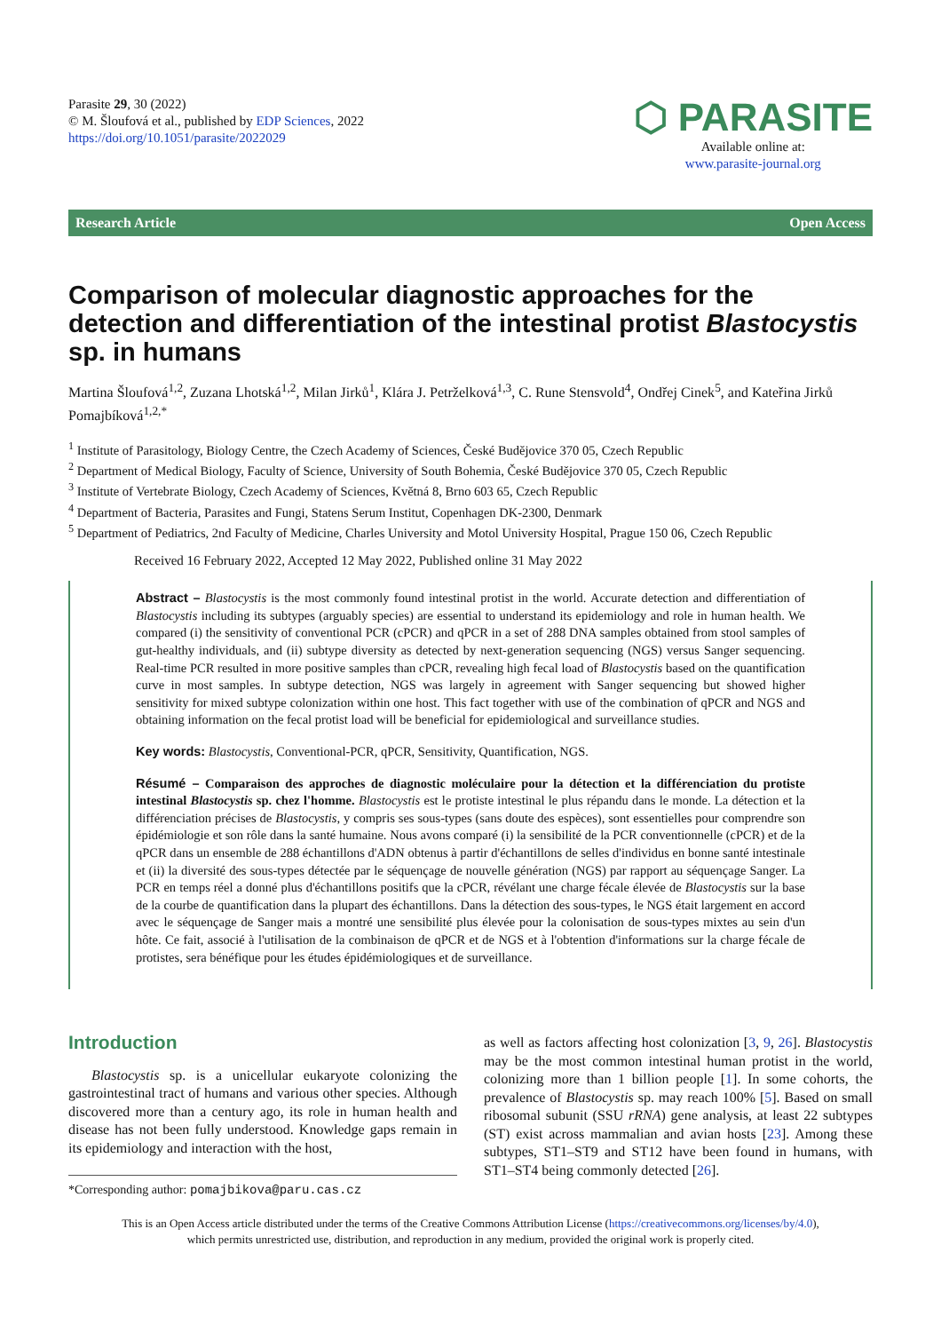Parasite 29, 30 (2022)
© M. Šloufová et al., published by EDP Sciences, 2022
https://doi.org/10.1051/parasite/2022029
⬡ PARASITE
Available online at:
www.parasite-journal.org
Research Article Open Access
Comparison of molecular diagnostic approaches for the detection and differentiation of the intestinal protist Blastocystis sp. in humans
Martina Šloufová<sup>1,2</sup>, Zuzana Lhotská<sup>1,2</sup>, Milan Jirků<sup>1</sup>, Klára J. Petrželková<sup>1,3</sup>, C. Rune Stensvold<sup>4</sup>, Ondřej Cinek<sup>5</sup>, and Kateřina Jirků Pomajbíková<sup>1,2,*</sup>
<sup>1</sup> Institute of Parasitology, Biology Centre, the Czech Academy of Sciences, České Budějovice 370 05, Czech Republic
<sup>2</sup> Department of Medical Biology, Faculty of Science, University of South Bohemia, České Budějovice 370 05, Czech Republic
<sup>3</sup> Institute of Vertebrate Biology, Czech Academy of Sciences, Květná 8, Brno 603 65, Czech Republic
<sup>4</sup> Department of Bacteria, Parasites and Fungi, Statens Serum Institut, Copenhagen DK-2300, Denmark
<sup>5</sup> Department of Pediatrics, 2nd Faculty of Medicine, Charles University and Motol University Hospital, Prague 150 06, Czech Republic
Received 16 February 2022, Accepted 12 May 2022, Published online 31 May 2022
Abstract – Blastocystis is the most commonly found intestinal protist in the world. Accurate detection and differentiation of Blastocystis including its subtypes (arguably species) are essential to understand its epidemiology and role in human health. We compared (i) the sensitivity of conventional PCR (cPCR) and qPCR in a set of 288 DNA samples obtained from stool samples of gut-healthy individuals, and (ii) subtype diversity as detected by next-generation sequencing (NGS) versus Sanger sequencing. Real-time PCR resulted in more positive samples than cPCR, revealing high fecal load of Blastocystis based on the quantification curve in most samples. In subtype detection, NGS was largely in agreement with Sanger sequencing but showed higher sensitivity for mixed subtype colonization within one host. This fact together with use of the combination of qPCR and NGS and obtaining information on the fecal protist load will be beneficial for epidemiological and surveillance studies.
Key words: Blastocystis, Conventional-PCR, qPCR, Sensitivity, Quantification, NGS.
Résumé – Comparaison des approches de diagnostic moléculaire pour la détection et la différenciation du protiste intestinal Blastocystis sp. chez l'homme. Blastocystis est le protiste intestinal le plus répandu dans le monde. La détection et la différenciation précises de Blastocystis, y compris ses sous-types (sans doute des espèces), sont essentielles pour comprendre son épidémiologie et son rôle dans la santé humaine. Nous avons comparé (i) la sensibilité de la PCR conventionnelle (cPCR) et de la qPCR dans un ensemble de 288 échantillons d'ADN obtenus à partir d'échantillons de selles d'individus en bonne santé intestinale et (ii) la diversité des sous-types détectée par le séquençage de nouvelle génération (NGS) par rapport au séquençage Sanger. La PCR en temps réel a donné plus d'échantillons positifs que la cPCR, révélant une charge fécale élevée de Blastocystis sur la base de la courbe de quantification dans la plupart des échantillons. Dans la détection des sous-types, le NGS était largement en accord avec le séquençage de Sanger mais a montré une sensibilité plus élevée pour la colonisation de sous-types mixtes au sein d'un hôte. Ce fait, associé à l'utilisation de la combinaison de qPCR et de NGS et à l'obtention d'informations sur la charge fécale de protistes, sera bénéfique pour les études épidémiologiques et de surveillance.
Introduction
Blastocystis sp. is a unicellular eukaryote colonizing the gastrointestinal tract of humans and various other species. Although discovered more than a century ago, its role in human health and disease has not been fully understood. Knowledge gaps remain in its epidemiology and interaction with the host,
*Corresponding author: pomajbikova@paru.cas.cz
as well as factors affecting host colonization [3, 9, 26]. Blastocystis may be the most common intestinal human protist in the world, colonizing more than 1 billion people [1]. In some cohorts, the prevalence of Blastocystis sp. may reach 100% [5]. Based on small ribosomal subunit (SSU rRNA) gene analysis, at least 22 subtypes (ST) exist across mammalian and avian hosts [23]. Among these subtypes, ST1–ST9 and ST12 have been found in humans, with ST1–ST4 being commonly detected [26].
This is an Open Access article distributed under the terms of the Creative Commons Attribution License (https://creativecommons.org/licenses/by/4.0),
which permits unrestricted use, distribution, and reproduction in any medium, provided the original work is properly cited.